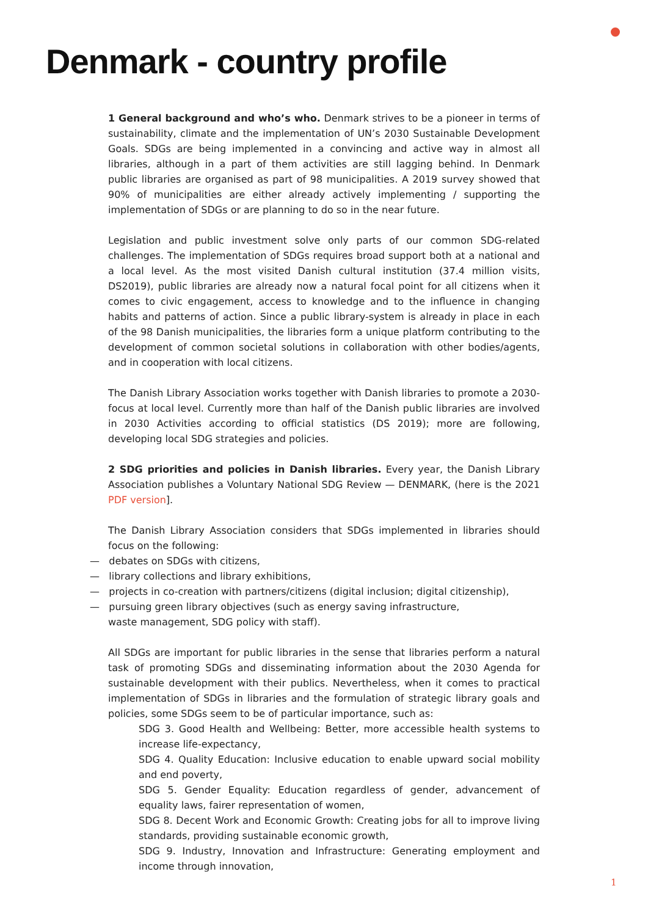Denmark - country profile
1 General background and who’s who. Denmark strives to be a pioneer in terms of sustainability, climate and the implementation of UN’s 2030 Sustainable Development Goals. SDGs are being implemented in a convincing and active way in almost all libraries, although in a part of them activities are still lagging behind. In Denmark public libraries are organised as part of 98 municipalities. A 2019 survey showed that 90% of municipalities are either already actively implementing / supporting the implementation of SDGs or are planning to do so in the near future.
Legislation and public investment solve only parts of our common SDG-related challenges. The implementation of SDGs requires broad support both at a national and a local level. As the most visited Danish cultural institution (37.4 million visits, DS2019), public libraries are already now a natural focal point for all citizens when it comes to civic engagement, access to knowledge and to the influence in changing habits and patterns of action. Since a public library-system is already in place in each of the 98 Danish municipalities, the libraries form a unique platform contributing to the development of common societal solutions in collaboration with other bodies/agents, and in cooperation with local citizens.
The Danish Library Association works together with Danish libraries to promote a 2030-focus at local level. Currently more than half of the Danish public libraries are involved in 2030 Activities according to official statistics (DS 2019); more are following, developing local SDG strategies and policies.
2 SDG priorities and policies in Danish libraries. Every year, the Danish Library Association publishes a Voluntary National SDG Review — DENMARK, (here is the 2021 PDF version].
The Danish Library Association considers that SDGs implemented in libraries should focus on the following:
— debates on SDGs with citizens,
— library collections and library exhibitions,
— projects in co-creation with partners/citizens (digital inclusion; digital citizenship),
— pursuing green library objectives (such as energy saving infrastructure,
waste management, SDG policy with staff).
All SDGs are important for public libraries in the sense that libraries perform a natural task of promoting SDGs and disseminating information about the 2030 Agenda for sustainable development with their publics. Nevertheless, when it comes to practical implementation of SDGs in libraries and the formulation of strategic library goals and policies, some SDGs seem to be of particular importance, such as:
SDG 3. Good Health and Wellbeing: Better, more accessible health systems to increase life-expectancy,
SDG 4. Quality Education: Inclusive education to enable upward social mobility and end poverty,
SDG 5. Gender Equality: Education regardless of gender, advancement of equality laws, fairer representation of women,
SDG 8. Decent Work and Economic Growth: Creating jobs for all to improve living standards, providing sustainable economic growth,
SDG 9. Industry, Innovation and Infrastructure: Generating employment and income through innovation,
1